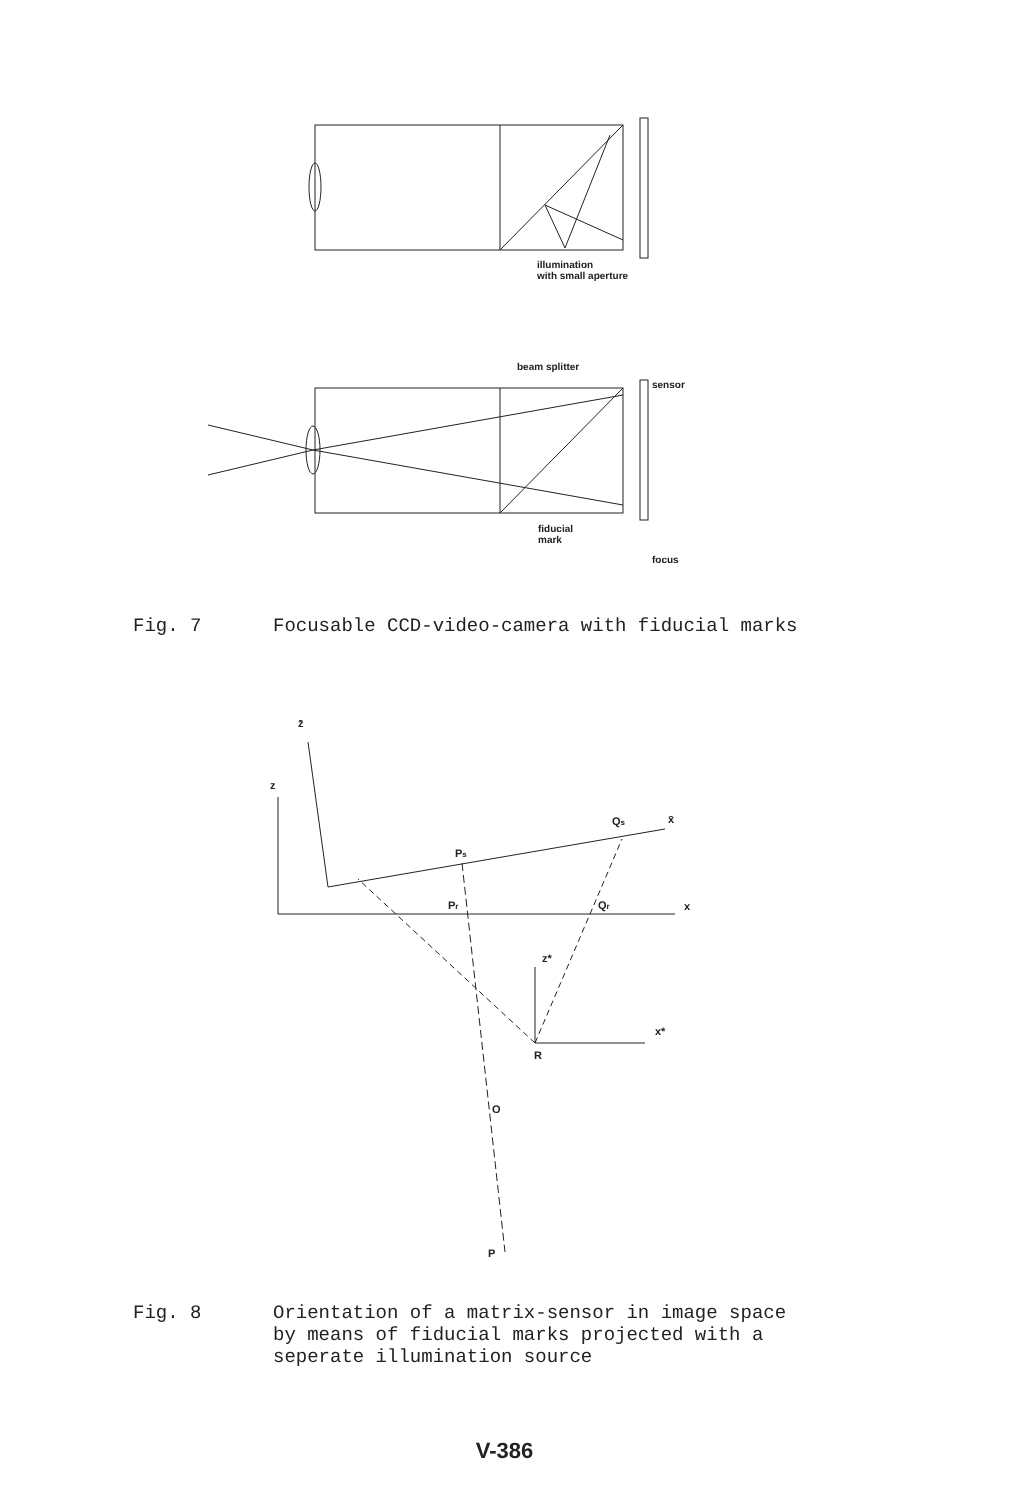illumination
with small aperture
beam splitter
sensor
fiducial
mark
focus
Fig. 7 Focusable CCD-video-camera with fiducial marks
z̄
z
Ps
Qs
x̄
Pr
Qr
x
z*
x*
R
O
P
Fig. 8 Orientation of a matrix-sensor in image space
by means of fiducial marks projected with a
seperate illumination source
V-386